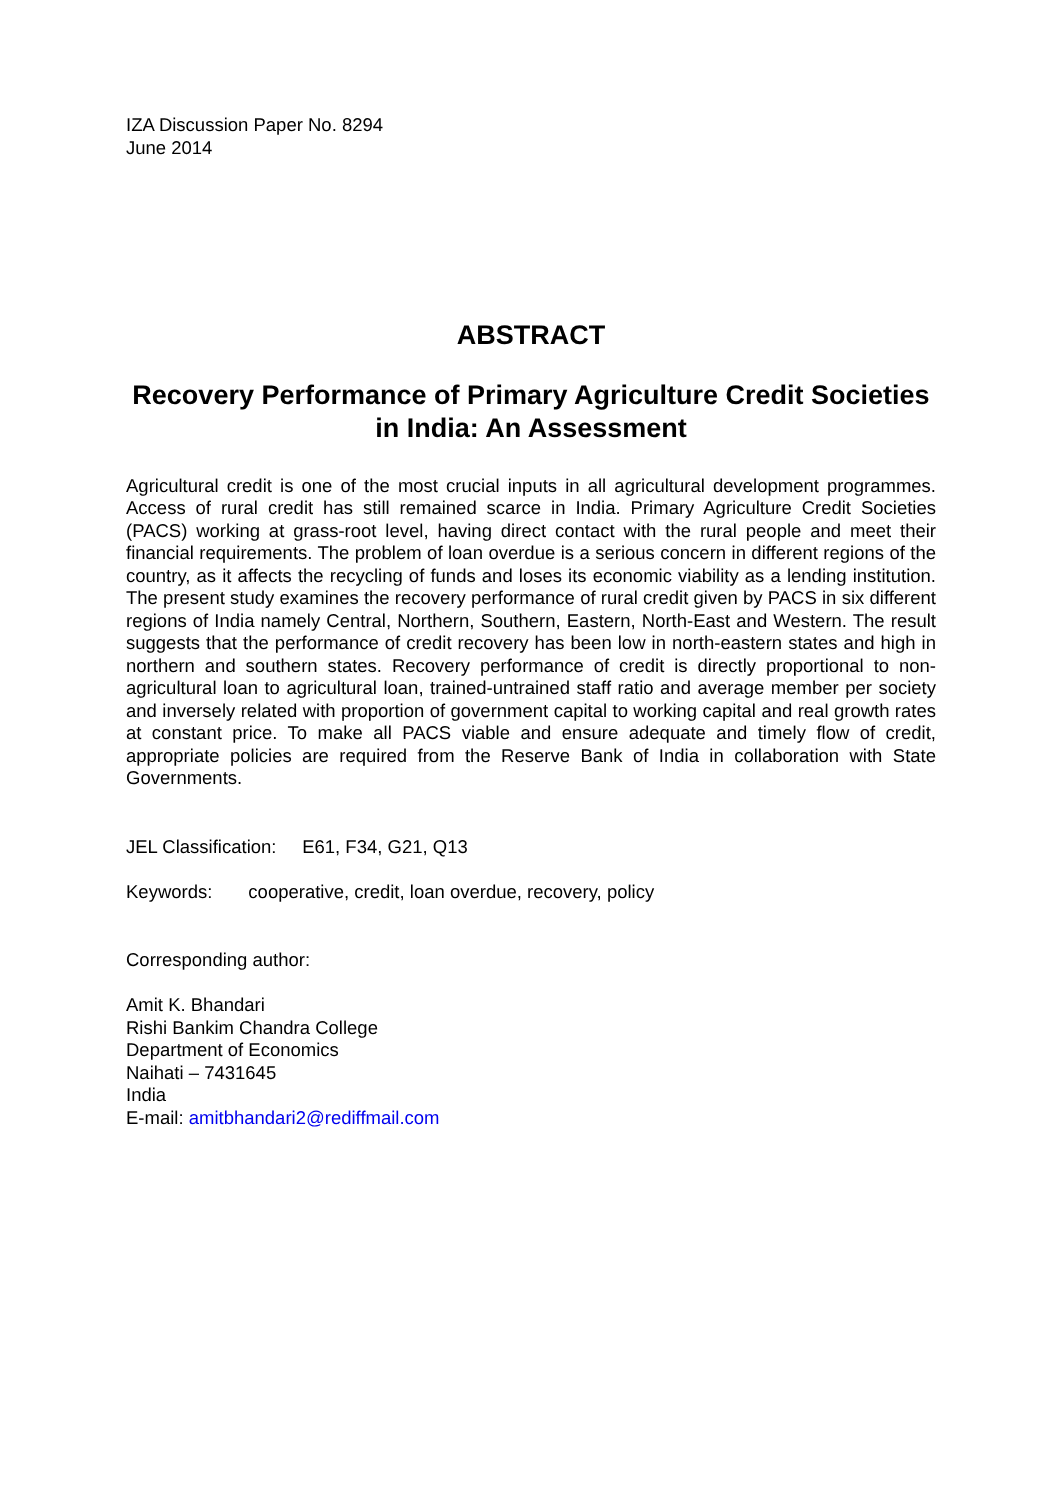IZA Discussion Paper No. 8294
June 2014
ABSTRACT
Recovery Performance of Primary Agriculture Credit Societies in India: An Assessment
Agricultural credit is one of the most crucial inputs in all agricultural development programmes. Access of rural credit has still remained scarce in India. Primary Agriculture Credit Societies (PACS) working at grass-root level, having direct contact with the rural people and meet their financial requirements. The problem of loan overdue is a serious concern in different regions of the country, as it affects the recycling of funds and loses its economic viability as a lending institution. The present study examines the recovery performance of rural credit given by PACS in six different regions of India namely Central, Northern, Southern, Eastern, North-East and Western. The result suggests that the performance of credit recovery has been low in north-eastern states and high in northern and southern states. Recovery performance of credit is directly proportional to non-agricultural loan to agricultural loan, trained-untrained staff ratio and average member per society and inversely related with proportion of government capital to working capital and real growth rates at constant price. To make all PACS viable and ensure adequate and timely flow of credit, appropriate policies are required from the Reserve Bank of India in collaboration with State Governments.
JEL Classification: E61, F34, G21, Q13
Keywords: cooperative, credit, loan overdue, recovery, policy
Corresponding author:
Amit K. Bhandari
Rishi Bankim Chandra College
Department of Economics
Naihati – 7431645
India
E-mail: amitbhandari2@rediffmail.com